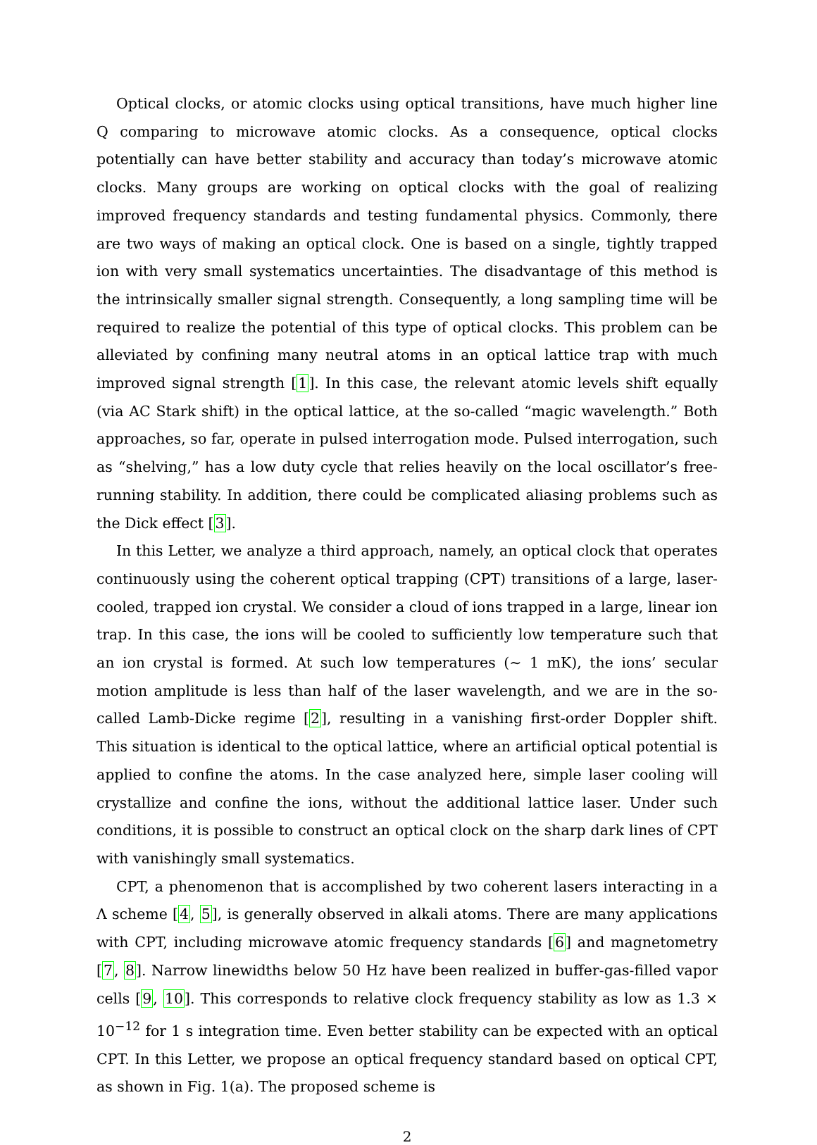Optical clocks, or atomic clocks using optical transitions, have much higher line Q comparing to microwave atomic clocks. As a consequence, optical clocks potentially can have better stability and accuracy than today’s microwave atomic clocks. Many groups are working on optical clocks with the goal of realizing improved frequency standards and testing fundamental physics. Commonly, there are two ways of making an optical clock. One is based on a single, tightly trapped ion with very small systematics uncertainties. The disadvantage of this method is the intrinsically smaller signal strength. Consequently, a long sampling time will be required to realize the potential of this type of optical clocks. This problem can be alleviated by confining many neutral atoms in an optical lattice trap with much improved signal strength [1]. In this case, the relevant atomic levels shift equally (via AC Stark shift) in the optical lattice, at the so-called “magic wavelength.” Both approaches, so far, operate in pulsed interrogation mode. Pulsed interrogation, such as “shelving,” has a low duty cycle that relies heavily on the local oscillator’s free-running stability. In addition, there could be complicated aliasing problems such as the Dick effect [3].
In this Letter, we analyze a third approach, namely, an optical clock that operates continuously using the coherent optical trapping (CPT) transitions of a large, laser-cooled, trapped ion crystal. We consider a cloud of ions trapped in a large, linear ion trap. In this case, the ions will be cooled to sufficiently low temperature such that an ion crystal is formed. At such low temperatures (∼ 1 mK), the ions’ secular motion amplitude is less than half of the laser wavelength, and we are in the so-called Lamb-Dicke regime [2], resulting in a vanishing first-order Doppler shift. This situation is identical to the optical lattice, where an artificial optical potential is applied to confine the atoms. In the case analyzed here, simple laser cooling will crystallize and confine the ions, without the additional lattice laser. Under such conditions, it is possible to construct an optical clock on the sharp dark lines of CPT with vanishingly small systematics.
CPT, a phenomenon that is accomplished by two coherent lasers interacting in a Λ scheme [4, 5], is generally observed in alkali atoms. There are many applications with CPT, including microwave atomic frequency standards [6] and magnetometry [7, 8]. Narrow linewidths below 50 Hz have been realized in buffer-gas-filled vapor cells [9, 10]. This corresponds to relative clock frequency stability as low as 1.3 × 10<sup>−12</sup> for 1 s integration time. Even better stability can be expected with an optical CPT. In this Letter, we propose an optical frequency standard based on optical CPT, as shown in Fig. 1(a). The proposed scheme is
2